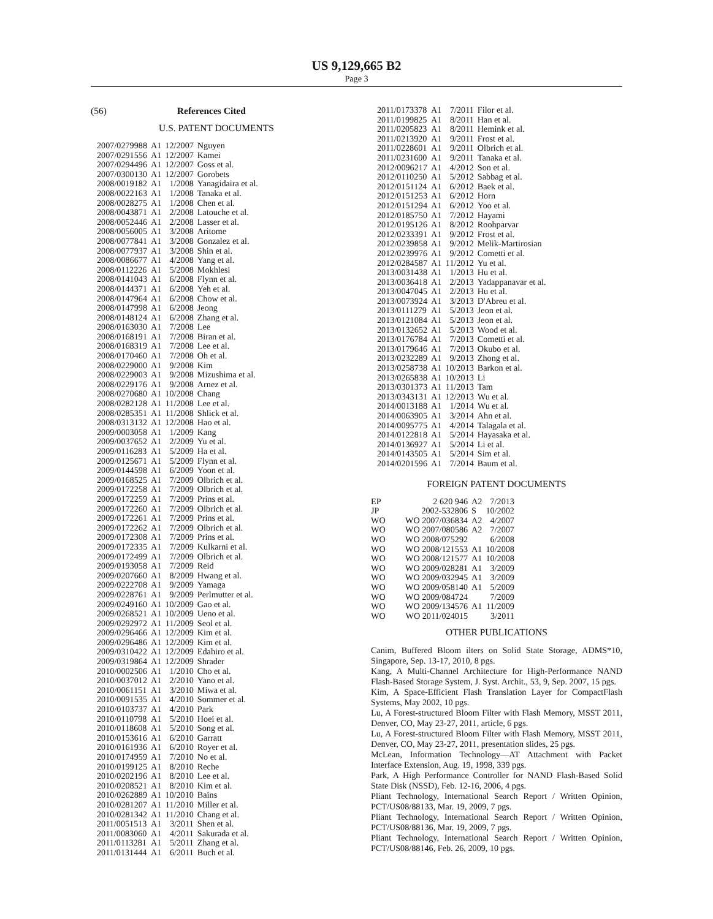US 9,129,665 B2
Page 3
(56) References Cited
U.S. PATENT DOCUMENTS
| 2007/0279988 | A1 | 12/2007 | Nguyen |
| 2007/0291556 | A1 | 12/2007 | Kamei |
| 2007/0294496 | A1 | 12/2007 | Goss et al. |
| 2007/0300130 | A1 | 12/2007 | Gorobets |
| 2008/0019182 | A1 | 1/2008 | Yanagidaira et al. |
| 2008/0022163 | A1 | 1/2008 | Tanaka et al. |
| 2008/0028275 | A1 | 1/2008 | Chen et al. |
| 2008/0043871 | A1 | 2/2008 | Latouche et al. |
| 2008/0052446 | A1 | 2/2008 | Lasser et al. |
| 2008/0056005 | A1 | 3/2008 | Aritome |
| 2008/0077841 | A1 | 3/2008 | Gonzalez et al. |
| 2008/0077937 | A1 | 3/2008 | Shin et al. |
| 2008/0086677 | A1 | 4/2008 | Yang et al. |
| 2008/0112226 | A1 | 5/2008 | Mokhlesi |
| 2008/0141043 | A1 | 6/2008 | Flynn et al. |
| 2008/0144371 | A1 | 6/2008 | Yeh et al. |
| 2008/0147964 | A1 | 6/2008 | Chow et al. |
| 2008/0147998 | A1 | 6/2008 | Jeong |
| 2008/0148124 | A1 | 6/2008 | Zhang et al. |
| 2008/0163030 | A1 | 7/2008 | Lee |
| 2008/0168191 | A1 | 7/2008 | Biran et al. |
| 2008/0168319 | A1 | 7/2008 | Lee et al. |
| 2008/0170460 | A1 | 7/2008 | Oh et al. |
| 2008/0229000 | A1 | 9/2008 | Kim |
| 2008/0229003 | A1 | 9/2008 | Mizushima et al. |
| 2008/0229176 | A1 | 9/2008 | Arnez et al. |
| 2008/0270680 | A1 | 10/2008 | Chang |
| 2008/0282128 | A1 | 11/2008 | Lee et al. |
| 2008/0285351 | A1 | 11/2008 | Shlick et al. |
| 2008/0313132 | A1 | 12/2008 | Hao et al. |
| 2009/0003058 | A1 | 1/2009 | Kang |
| 2009/0037652 | A1 | 2/2009 | Yu et al. |
| 2009/0116283 | A1 | 5/2009 | Ha et al. |
| 2009/0125671 | A1 | 5/2009 | Flynn et al. |
| 2009/0144598 | A1 | 6/2009 | Yoon et al. |
| 2009/0168525 | A1 | 7/2009 | Olbrich et al. |
| 2009/0172258 | A1 | 7/2009 | Olbrich et al. |
| 2009/0172259 | A1 | 7/2009 | Prins et al. |
| 2009/0172260 | A1 | 7/2009 | Olbrich et al. |
| 2009/0172261 | A1 | 7/2009 | Prins et al. |
| 2009/0172262 | A1 | 7/2009 | Olbrich et al. |
| 2009/0172308 | A1 | 7/2009 | Prins et al. |
| 2009/0172335 | A1 | 7/2009 | Kulkarni et al. |
| 2009/0172499 | A1 | 7/2009 | Olbrich et al. |
| 2009/0193058 | A1 | 7/2009 | Reid |
| 2009/0207660 | A1 | 8/2009 | Hwang et al. |
| 2009/0222708 | A1 | 9/2009 | Yamaga |
| 2009/0228761 | A1 | 9/2009 | Perlmutter et al. |
| 2009/0249160 | A1 | 10/2009 | Gao et al. |
| 2009/0268521 | A1 | 10/2009 | Ueno et al. |
| 2009/0292972 | A1 | 11/2009 | Seol et al. |
| 2009/0296466 | A1 | 12/2009 | Kim et al. |
| 2009/0296486 | A1 | 12/2009 | Kim et al. |
| 2009/0310422 | A1 | 12/2009 | Edahiro et al. |
| 2009/0319864 | A1 | 12/2009 | Shrader |
| 2010/0002506 | A1 | 1/2010 | Cho et al. |
| 2010/0037012 | A1 | 2/2010 | Yano et al. |
| 2010/0061151 | A1 | 3/2010 | Miwa et al. |
| 2010/0091535 | A1 | 4/2010 | Sommer et al. |
| 2010/0103737 | A1 | 4/2010 | Park |
| 2010/0110798 | A1 | 5/2010 | Hoei et al. |
| 2010/0118608 | A1 | 5/2010 | Song et al. |
| 2010/0153616 | A1 | 6/2010 | Garratt |
| 2010/0161936 | A1 | 6/2010 | Royer et al. |
| 2010/0174959 | A1 | 7/2010 | No et al. |
| 2010/0199125 | A1 | 8/2010 | Reche |
| 2010/0202196 | A1 | 8/2010 | Lee et al. |
| 2010/0208521 | A1 | 8/2010 | Kim et al. |
| 2010/0262889 | A1 | 10/2010 | Bains |
| 2010/0281207 | A1 | 11/2010 | Miller et al. |
| 2010/0281342 | A1 | 11/2010 | Chang et al. |
| 2011/0051513 | A1 | 3/2011 | Shen et al. |
| 2011/0083060 | A1 | 4/2011 | Sakurada et al. |
| 2011/0113281 | A1 | 5/2011 | Zhang et al. |
| 2011/0131444 | A1 | 6/2011 | Buch et al. |
| 2011/0173378 | A1 | 7/2011 | Filor et al. |
| 2011/0199825 | A1 | 8/2011 | Han et al. |
| 2011/0205823 | A1 | 8/2011 | Hemink et al. |
| 2011/0213920 | A1 | 9/2011 | Frost et al. |
| 2011/0228601 | A1 | 9/2011 | Olbrich et al. |
| 2011/0231600 | A1 | 9/2011 | Tanaka et al. |
| 2012/0096217 | A1 | 4/2012 | Son et al. |
| 2012/0110250 | A1 | 5/2012 | Sabbag et al. |
| 2012/0151124 | A1 | 6/2012 | Baek et al. |
| 2012/0151253 | A1 | 6/2012 | Horn |
| 2012/0151294 | A1 | 6/2012 | Yoo et al. |
| 2012/0185750 | A1 | 7/2012 | Hayami |
| 2012/0195126 | A1 | 8/2012 | Roohparvar |
| 2012/0233391 | A1 | 9/2012 | Frost et al. |
| 2012/0239858 | A1 | 9/2012 | Melik-Martirosian |
| 2012/0239976 | A1 | 9/2012 | Cometti et al. |
| 2012/0284587 | A1 | 11/2012 | Yu et al. |
| 2013/0031438 | A1 | 1/2013 | Hu et al. |
| 2013/0036418 | A1 | 2/2013 | Yadappanavar et al. |
| 2013/0047045 | A1 | 2/2013 | Hu et al. |
| 2013/0073924 | A1 | 3/2013 | D'Abreu et al. |
| 2013/0111279 | A1 | 5/2013 | Jeon et al. |
| 2013/0121084 | A1 | 5/2013 | Jeon et al. |
| 2013/0132652 | A1 | 5/2013 | Wood et al. |
| 2013/0176784 | A1 | 7/2013 | Cometti et al. |
| 2013/0179646 | A1 | 7/2013 | Okubo et al. |
| 2013/0232289 | A1 | 9/2013 | Zhong et al. |
| 2013/0258738 | A1 | 10/2013 | Barkon et al. |
| 2013/0265838 | A1 | 10/2013 | Li |
| 2013/0301373 | A1 | 11/2013 | Tam |
| 2013/0343131 | A1 | 12/2013 | Wu et al. |
| 2014/0013188 | A1 | 1/2014 | Wu et al. |
| 2014/0063905 | A1 | 3/2014 | Ahn et al. |
| 2014/0095775 | A1 | 4/2014 | Talagala et al. |
| 2014/0122818 | A1 | 5/2014 | Hayasaka et al. |
| 2014/0136927 | A1 | 5/2014 | Li et al. |
| 2014/0143505 | A1 | 5/2014 | Sim et al. |
| 2014/0201596 | A1 | 7/2014 | Baum et al. |
FOREIGN PATENT DOCUMENTS
| EP | 2 620 946 | A2 | 7/2013 |
| JP | 2002-532806 | S | 10/2002 |
| WO | WO 2007/036834 | A2 | 4/2007 |
| WO | WO 2007/080586 | A2 | 7/2007 |
| WO | WO 2008/075292 | | 6/2008 |
| WO | WO 2008/121553 | A1 | 10/2008 |
| WO | WO 2008/121577 | A1 | 10/2008 |
| WO | WO 2009/028281 | A1 | 3/2009 |
| WO | WO 2009/032945 | A1 | 3/2009 |
| WO | WO 2009/058140 | A1 | 5/2009 |
| WO | WO 2009/084724 | | 7/2009 |
| WO | WO 2009/134576 | A1 | 11/2009 |
| WO | WO 2011/024015 | | 3/2011 |
OTHER PUBLICATIONS
Canim, Buffered Bloom ilters on Solid State Storage, ADMS*10, Singapore, Sep. 13-17, 2010, 8 pgs.
Kang, A Multi-Channel Architecture for High-Performance NAND Flash-Based Storage System, J. Syst. Archit., 53, 9, Sep. 2007, 15 pgs.
Kim, A Space-Efficient Flash Translation Layer for CompactFlash Systems, May 2002, 10 pgs.
Lu, A Forest-structured Bloom Filter with Flash Memory, MSST 2011, Denver, CO, May 23-27, 2011, article, 6 pgs.
Lu, A Forest-structured Bloom Filter with Flash Memory, MSST 2011, Denver, CO, May 23-27, 2011, presentation slides, 25 pgs.
McLean, Information Technology—AT Attachment with Packet Interface Extension, Aug. 19, 1998, 339 pgs.
Park, A High Performance Controller for NAND Flash-Based Solid State Disk (NSSD), Feb. 12-16, 2006, 4 pgs.
Pliant Technology, International Search Report / Written Opinion, PCT/US08/88133, Mar. 19, 2009, 7 pgs.
Pliant Technology, International Search Report / Written Opinion, PCT/US08/88136, Mar. 19, 2009, 7 pgs.
Pliant Technology, International Search Report / Written Opinion, PCT/US08/88146, Feb. 26, 2009, 10 pgs.